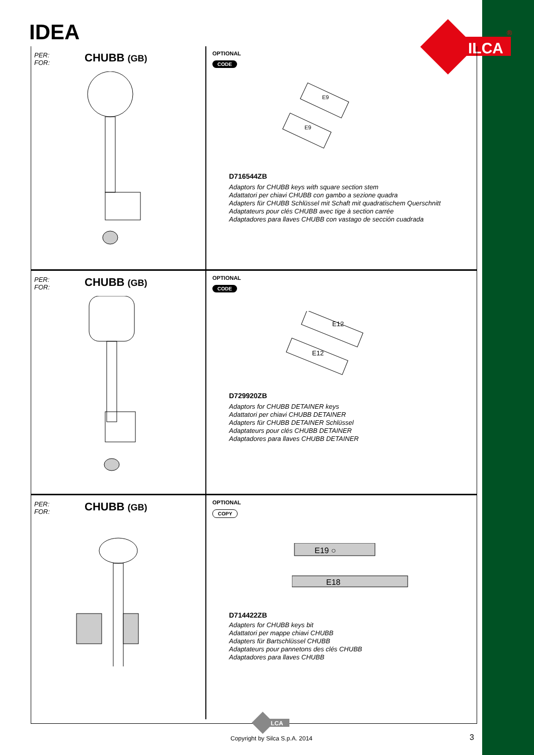IDEA
ILCA
®
PER:
FOR:
CHUBB (GB)
OPTIONAL
CODE
E9
E9
D716544ZB
Adaptors for CHUBB keys with square section stem
Adattatori per chiavi CHUBB con gambo a sezione quadra
Adapters für CHUBB Schlüssel mit Schaft mit quadratischem Querschnitt
Adaptateurs pour clés CHUBB avec tige à section carrée
Adaptadores para llaves CHUBB con vastago de sección cuadrada
PER:
FOR:
CHUBB (GB)
OPTIONAL
CODE
E12
E12
D729920ZB
Adaptors for CHUBB DETAINER keys
Adattatori per chiavi CHUBB DETAINER
Adapters für CHUBB DETAINER Schlüssel
Adaptateurs pour clés CHUBB DETAINER
Adaptadores para llaves CHUBB DETAINER
PER:
FOR:
CHUBB (GB)
OPTIONAL
COPY
E19 ○
E18
D714422ZB
Adapters for CHUBB keys bit
Adattatori per mappe chiavi CHUBB
Adapters für Bartschlüssel CHUBB
Adaptateurs pour pannetons des clés CHUBB
Adaptadores para llaves CHUBB
LCA
Copyright by Silca S.p.A. 2014 3